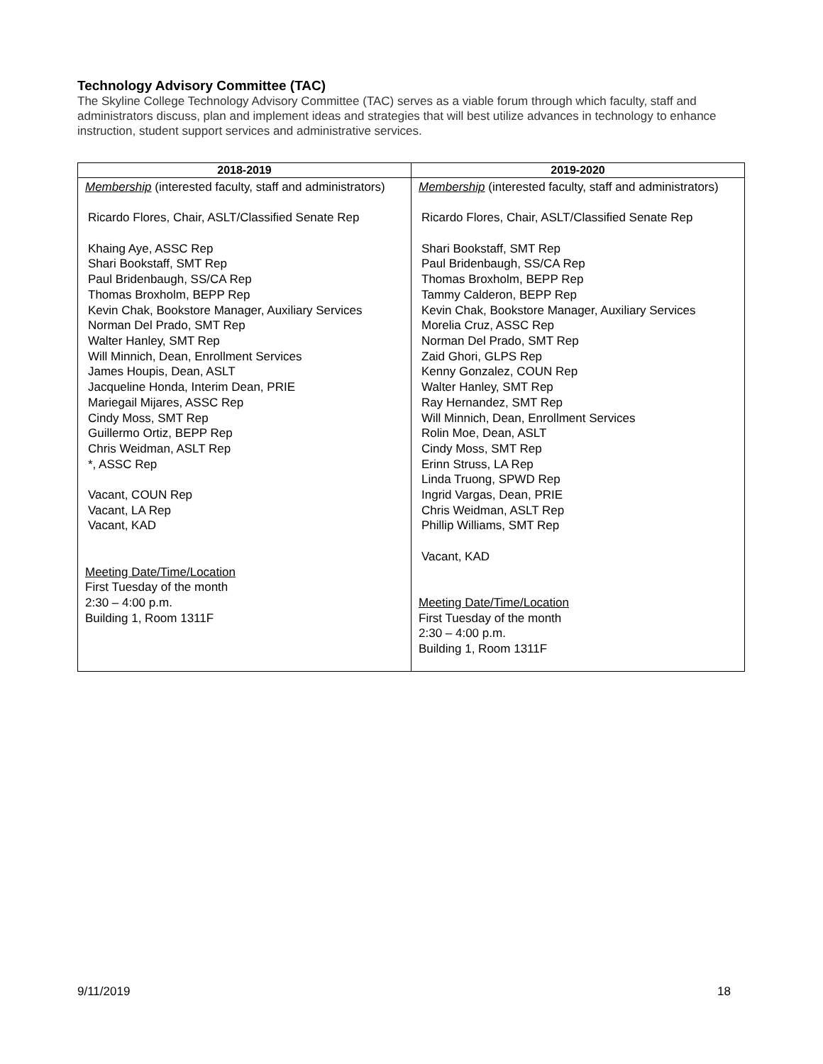Technology Advisory Committee (TAC)
The Skyline College Technology Advisory Committee (TAC) serves as a viable forum through which faculty, staff and administrators discuss, plan and implement ideas and strategies that will best utilize advances in technology to enhance instruction, student support services and administrative services.
| 2018-2019 | 2019-2020 |
| --- | --- |
| Membership (interested faculty, staff and administrators) Ricardo Flores, Chair, ASLT/Classified Senate Rep Khaing Aye, ASSC Rep Shari Bookstaff, SMT Rep Paul Bridenbaugh, SS/CA Rep Thomas Broxholm, BEPP Rep Kevin Chak, Bookstore Manager, Auxiliary Services Norman Del Prado, SMT Rep Walter Hanley, SMT Rep Will Minnich, Dean, Enrollment Services James Houpis, Dean, ASLT Jacqueline Honda, Interim Dean, PRIE Mariegail Mijares, ASSC Rep Cindy Moss, SMT Rep Guillermo Ortiz, BEPP Rep Chris Weidman, ASLT Rep *, ASSC Rep Vacant, COUN Rep Vacant, LA Rep Vacant, KAD Meeting Date/Time/Location First Tuesday of the month 2:30 – 4:00 p.m. Building 1, Room 1311F | Membership (interested faculty, staff and administrators) Ricardo Flores, Chair, ASLT/Classified Senate Rep Shari Bookstaff, SMT Rep Paul Bridenbaugh, SS/CA Rep Thomas Broxholm, BEPP Rep Tammy Calderon, BEPP Rep Kevin Chak, Bookstore Manager, Auxiliary Services Morelia Cruz, ASSC Rep Norman Del Prado, SMT Rep Zaid Ghori, GLPS Rep Kenny Gonzalez, COUN Rep Walter Hanley, SMT Rep Ray Hernandez, SMT Rep Will Minnich, Dean, Enrollment Services Rolin Moe, Dean, ASLT Cindy Moss, SMT Rep Erinn Struss, LA Rep Linda Truong, SPWD Rep Ingrid Vargas, Dean, PRIE Chris Weidman, ASLT Rep Phillip Williams, SMT Rep Vacant, KAD Meeting Date/Time/Location First Tuesday of the month 2:30 – 4:00 p.m. Building 1, Room 1311F |
9/11/2019 18